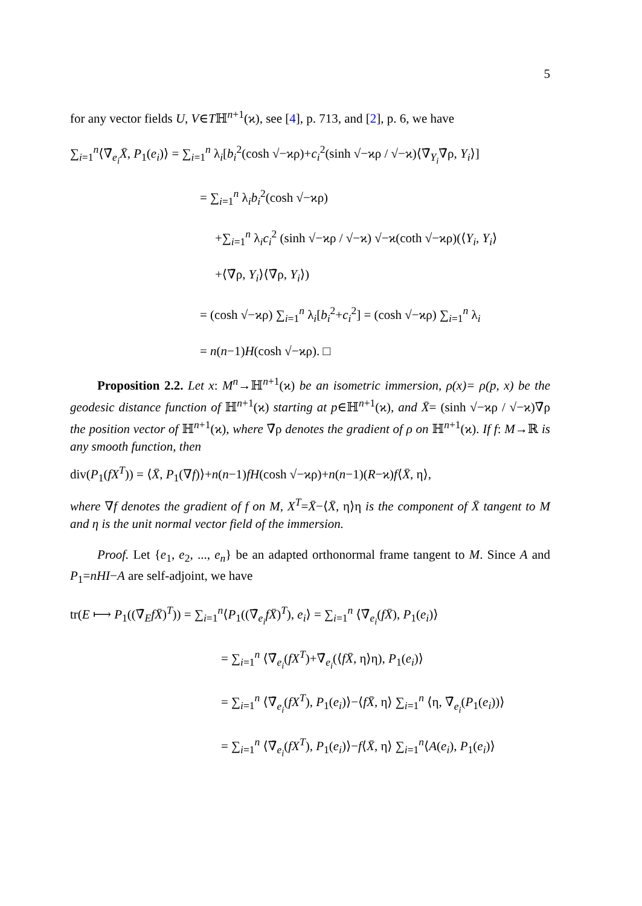5
for any vector fields U, V∈Tℍ<sup>n+1</sup>(ϰ), see [4], p. 713, and [2], p. 6, we have
∑<sub>i=1</sub><sup>n</sup>⟨∇̄<sub>e<sub>i</sub></sub>X̄, P<sub>1</sub>(e<sub>i</sub>)⟩ = ∑<sub>i=1</sub><sup>n</sup> λ<sub>i</sub>[b<sub>i</sub><sup>2</sup>(cosh √−ϰρ)+c<sub>i</sub><sup>2</sup>(sinh √−ϰρ / √−ϰ)⟨∇̄<sub>Y<sub>i</sub></sub>∇̄ρ, Y<sub>i</sub>⟩]
= ∑<sub>i=1</sub><sup>n</sup> λ<sub>i</sub>b<sub>i</sub><sup>2</sup>(cosh √−ϰρ)
+∑<sub>i=1</sub><sup>n</sup> λ<sub>i</sub>c<sub>i</sub><sup>2</sup> (sinh √−ϰρ / √−ϰ) √−ϰ(coth √−ϰρ)(⟨Y<sub>i</sub>, Y<sub>i</sub>⟩
+⟨∇̄ρ, Y<sub>i</sub>⟩⟨∇̄ρ, Y<sub>i</sub>⟩)
= (cosh √−ϰρ) ∑<sub>i=1</sub><sup>n</sup> λ<sub>i</sub>[b<sub>i</sub><sup>2</sup>+c<sub>i</sub><sup>2</sup>] = (cosh √−ϰρ) ∑<sub>i=1</sub><sup>n</sup> λ<sub>i</sub>
= n(n−1)H(cosh √−ϰρ). □
Proposition 2.2. Let x: M<sup>n</sup>→ℍ<sup>n+1</sup>(ϰ) be an isometric immersion, ρ(x)= ρ(p, x) be the geodesic distance function of ℍ<sup>n+1</sup>(ϰ) starting at p∈ℍ<sup>n+1</sup>(ϰ), and X̄= (sinh √−ϰρ / √−ϰ)∇̄ρ the position vector of ℍ<sup>n+1</sup>(ϰ), where ∇̄ρ denotes the gradient of ρ on ℍ<sup>n+1</sup>(ϰ). If f: M→ℝ is any smooth function, then
div(P<sub>1</sub>(fX<sup>T</sup>)) = ⟨X̄, P<sub>1</sub>(∇f)⟩+n(n−1)fH(cosh √−ϰρ)+n(n−1)(R−ϰ)f⟨X̄, η⟩,
where ∇f denotes the gradient of f on M, X<sup>T</sup>=X̄−⟨X̄, η⟩η is the component of X̄ tangent to M and η is the unit normal vector field of the immersion.
Proof. Let {e<sub>1</sub>, e<sub>2</sub>, ..., e<sub>n</sub>} be an adapted orthonormal frame tangent to M. Since A and P<sub>1</sub>=nHI−A are self-adjoint, we have
tr(E ⟼ P<sub>1</sub>((∇̄<sub>E</sub>fX̄)<sup>T</sup>)) = ∑<sub>i=1</sub><sup>n</sup>⟨P<sub>1</sub>((∇̄<sub>e<sub>i</sub></sub>fX̄)<sup>T</sup>), e<sub>i</sub>⟩ = ∑<sub>i=1</sub><sup>n</sup> ⟨∇̄<sub>e<sub>i</sub></sub>(fX̄), P<sub>1</sub>(e<sub>i</sub>)⟩
= ∑<sub>i=1</sub><sup>n</sup> ⟨∇̄<sub>e<sub>i</sub></sub>(fX<sup>T</sup>)+∇̄<sub>e<sub>i</sub></sub>(⟨fX̄, η⟩η), P<sub>1</sub>(e<sub>i</sub>)⟩
= ∑<sub>i=1</sub><sup>n</sup> ⟨∇̄<sub>e<sub>i</sub></sub>(fX<sup>T</sup>), P<sub>1</sub>(e<sub>i</sub>)⟩−⟨fX̄, η⟩ ∑<sub>i=1</sub><sup>n</sup> ⟨η, ∇̄<sub>e<sub>i</sub></sub>(P<sub>1</sub>(e<sub>i</sub>))⟩
= ∑<sub>i=1</sub><sup>n</sup> ⟨∇̄<sub>e<sub>i</sub></sub>(fX<sup>T</sup>), P<sub>1</sub>(e<sub>i</sub>)⟩−f⟨X̄, η⟩ ∑<sub>i=1</sub><sup>n</sup>⟨A(e<sub>i</sub>), P<sub>1</sub>(e<sub>i</sub>)⟩